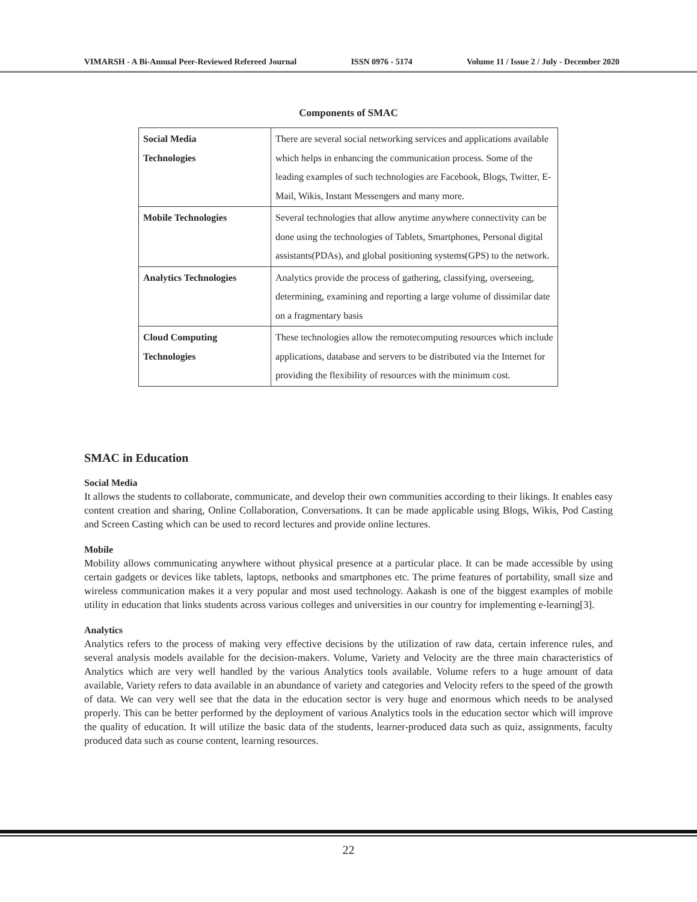VIMARSH - A Bi-Annual Peer-Reviewed Refereed Journal ISSN 0976 - 5174 Volume 11 / Issue 2 / July - December 2020
Components of SMAC
| Social Media Technologies | There are several social networking services and applications available which helps in enhancing the communication process. Some of the leading examples of such technologies are Facebook, Blogs, Twitter, E-Mail, Wikis, Instant Messengers and many more. |
| Mobile Technologies | Several technologies that allow anytime anywhere connectivity can be done using the technologies of Tablets, Smartphones, Personal digital assistants(PDAs), and global positioning systems(GPS) to the network. |
| Analytics Technologies | Analytics provide the process of gathering, classifying, overseeing, determining, examining and reporting a large volume of dissimilar date on a fragmentary basis |
| Cloud Computing Technologies | These technologies allow the remotecomputing resources which include applications, database and servers to be distributed via the Internet for providing the flexibility of resources with the minimum cost. |
SMAC in Education
Social Media
It allows the students to collaborate, communicate, and develop their own communities according to their likings. It enables easy content creation and sharing, Online Collaboration, Conversations. It can be made applicable using Blogs, Wikis, Pod Casting and Screen Casting which can be used to record lectures and provide online lectures.
Mobile
Mobility allows communicating anywhere without physical presence at a particular place. It can be made accessible by using certain gadgets or devices like tablets, laptops, netbooks and smartphones etc. The prime features of portability, small size and wireless communication makes it a very popular and most used technology. Aakash is one of the biggest examples of mobile utility in education that links students across various colleges and universities in our country for implementing e-learning[3].
Analytics
Analytics refers to the process of making very effective decisions by the utilization of raw data, certain inference rules, and several analysis models available for the decision-makers. Volume, Variety and Velocity are the three main characteristics of Analytics which are very well handled by the various Analytics tools available. Volume refers to a huge amount of data available, Variety refers to data available in an abundance of variety and categories and Velocity refers to the speed of the growth of data. We can very well see that the data in the education sector is very huge and enormous which needs to be analysed properly. This can be better performed by the deployment of various Analytics tools in the education sector which will improve the quality of education. It will utilize the basic data of the students, learner-produced data such as quiz, assignments, faculty produced data such as course content, learning resources.
22